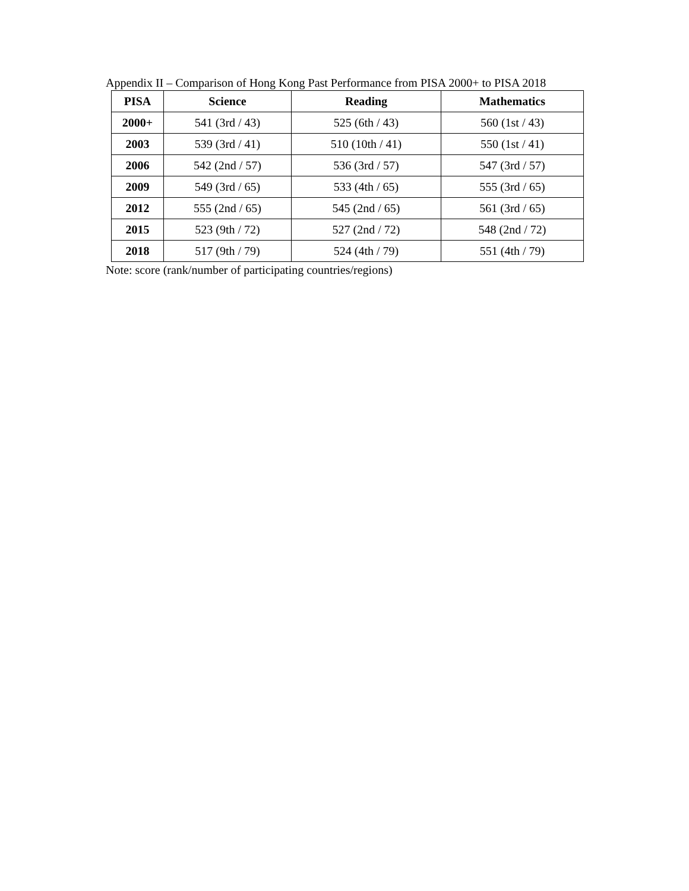Appendix II – Comparison of Hong Kong Past Performance from PISA 2000+ to PISA 2018
| PISA | Science | Reading | Mathematics |
| --- | --- | --- | --- |
| 2000+ | 541 (3rd / 43) | 525 (6th / 43) | 560 (1st / 43) |
| 2003 | 539 (3rd / 41) | 510 (10th / 41) | 550 (1st / 41) |
| 2006 | 542 (2nd / 57) | 536 (3rd / 57) | 547 (3rd / 57) |
| 2009 | 549 (3rd / 65) | 533 (4th / 65) | 555 (3rd / 65) |
| 2012 | 555 (2nd / 65) | 545 (2nd / 65) | 561 (3rd / 65) |
| 2015 | 523 (9th / 72) | 527 (2nd / 72) | 548 (2nd / 72) |
| 2018 | 517 (9th / 79) | 524 (4th / 79) | 551 (4th / 79) |
Note: score (rank/number of participating countries/regions)